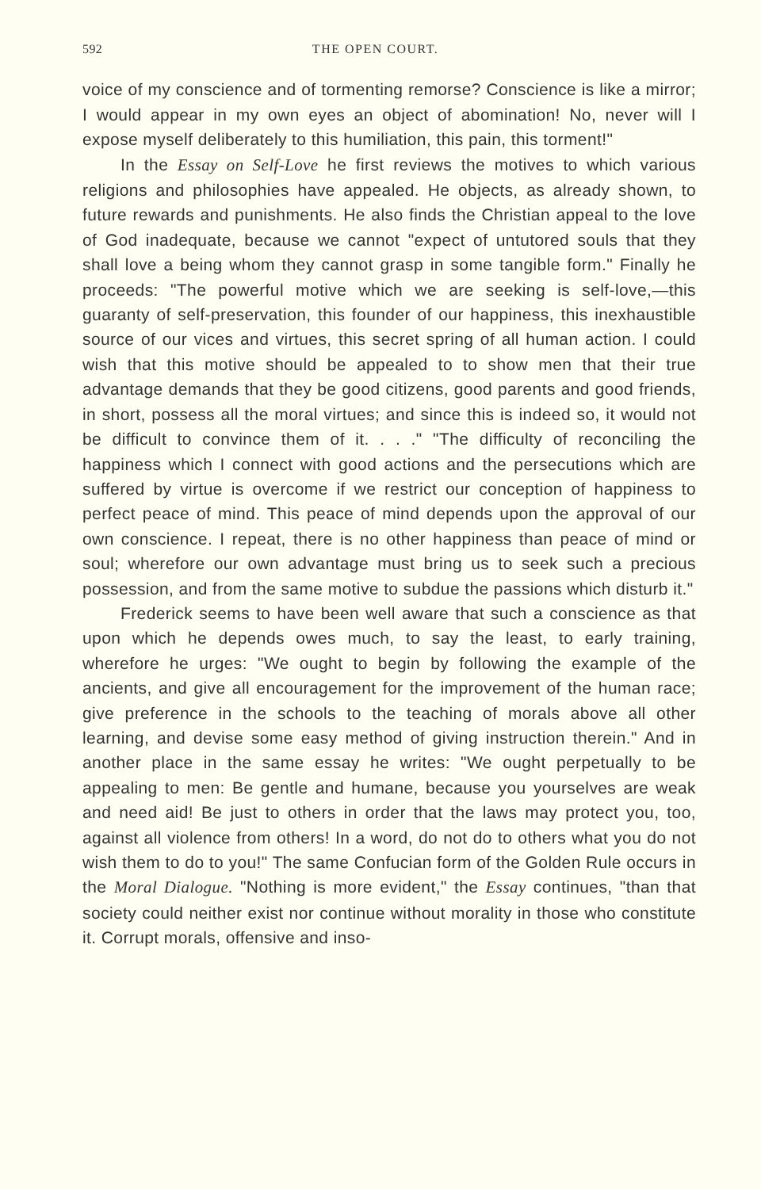592 THE OPEN COURT.
voice of my conscience and of tormenting remorse? Conscience is like a mirror; I would appear in my own eyes an object of abomination! No, never will I expose myself deliberately to this humiliation, this pain, this torment!"
In the Essay on Self-Love he first reviews the motives to which various religions and philosophies have appealed. He objects, as already shown, to future rewards and punishments. He also finds the Christian appeal to the love of God inadequate, because we cannot "expect of untutored souls that they shall love a being whom they cannot grasp in some tangible form." Finally he proceeds: "The powerful motive which we are seeking is self-love,—this guaranty of self-preservation, this founder of our happiness, this inexhaustible source of our vices and virtues, this secret spring of all human action. I could wish that this motive should be appealed to to show men that their true advantage demands that they be good citizens, good parents and good friends, in short, possess all the moral virtues; and since this is indeed so, it would not be difficult to convince them of it. . . ." "The difficulty of reconciling the happiness which I connect with good actions and the persecutions which are suffered by virtue is overcome if we restrict our conception of happiness to perfect peace of mind. This peace of mind depends upon the approval of our own conscience. I repeat, there is no other happiness than peace of mind or soul; wherefore our own advantage must bring us to seek such a precious possession, and from the same motive to subdue the passions which disturb it."
Frederick seems to have been well aware that such a conscience as that upon which he depends owes much, to say the least, to early training, wherefore he urges: "We ought to begin by following the example of the ancients, and give all encouragement for the improvement of the human race; give preference in the schools to the teaching of morals above all other learning, and devise some easy method of giving instruction therein." And in another place in the same essay he writes: "We ought perpetually to be appealing to men: Be gentle and humane, because you yourselves are weak and need aid! Be just to others in order that the laws may protect you, too, against all violence from others! In a word, do not do to others what you do not wish them to do to you!" The same Confucian form of the Golden Rule occurs in the Moral Dialogue. "Nothing is more evident," the Essay continues, "than that society could neither exist nor continue without morality in those who constitute it. Corrupt morals, offensive and inso-